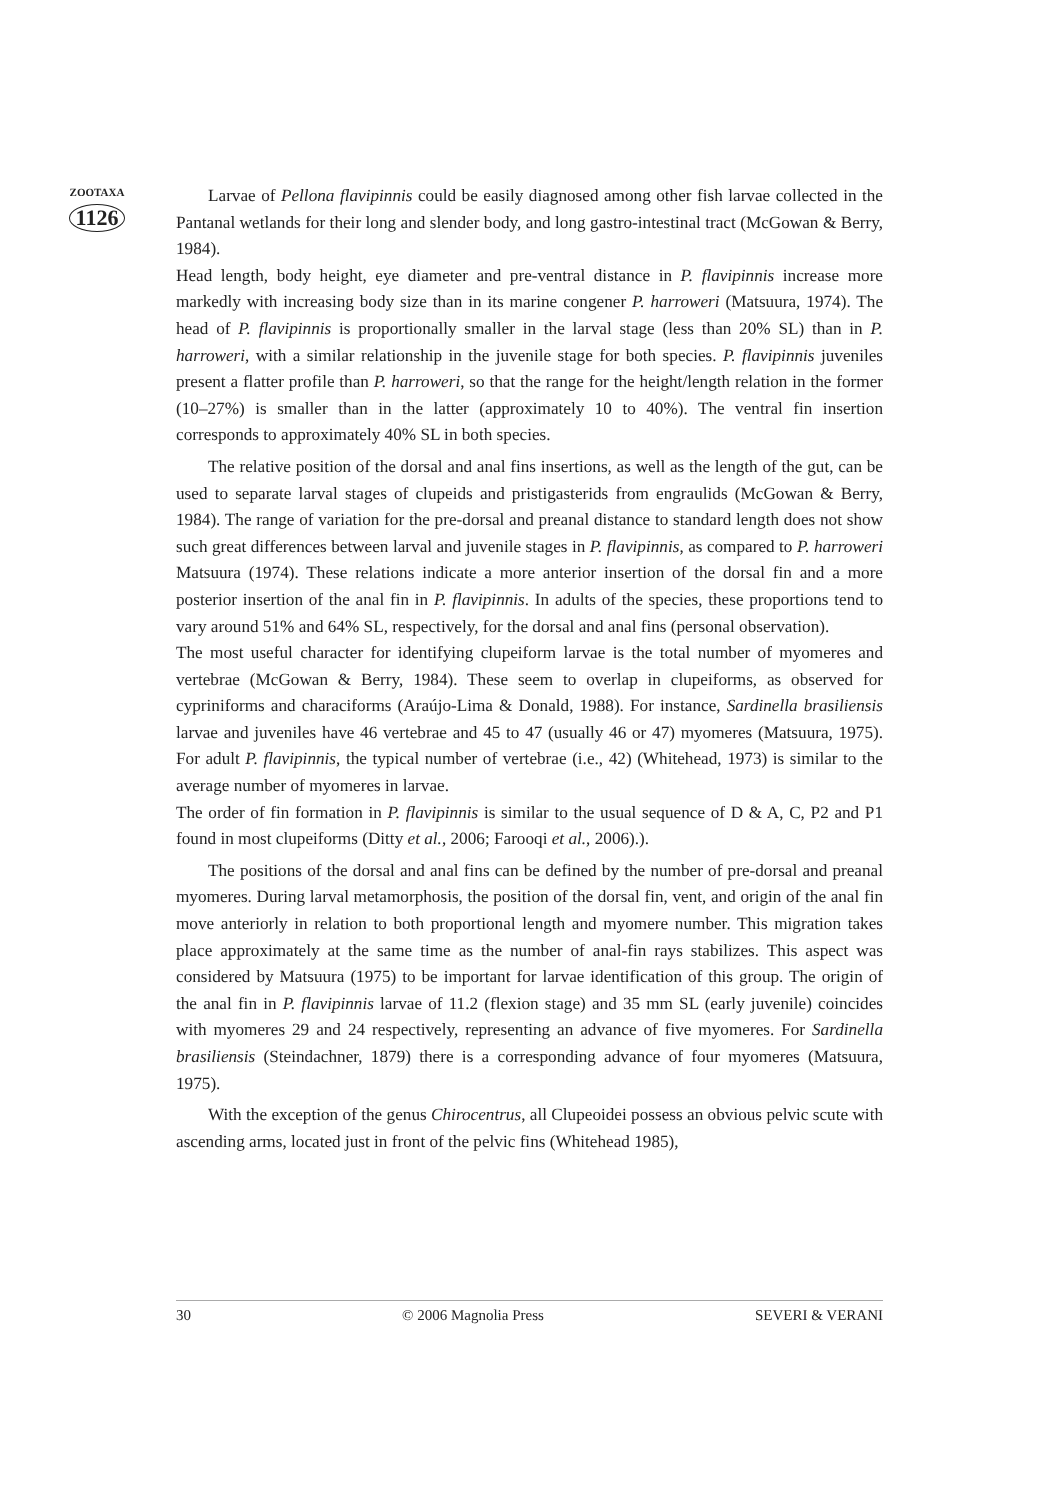ZOOTAXA
1126
Larvae of Pellona flavipinnis could be easily diagnosed among other fish larvae collected in the Pantanal wetlands for their long and slender body, and long gastro-intestinal tract (McGowan & Berry, 1984).
Head length, body height, eye diameter and pre-ventral distance in P. flavipinnis increase more markedly with increasing body size than in its marine congener P. harroweri (Matsuura, 1974). The head of P. flavipinnis is proportionally smaller in the larval stage (less than 20% SL) than in P. harroweri, with a similar relationship in the juvenile stage for both species. P. flavipinnis juveniles present a flatter profile than P. harroweri, so that the range for the height/length relation in the former (10–27%) is smaller than in the latter (approximately 10 to 40%). The ventral fin insertion corresponds to approximately 40% SL in both species.
The relative position of the dorsal and anal fins insertions, as well as the length of the gut, can be used to separate larval stages of clupeids and pristigasterids from engraulids (McGowan & Berry, 1984). The range of variation for the pre-dorsal and preanal distance to standard length does not show such great differences between larval and juvenile stages in P. flavipinnis, as compared to P. harroweri Matsuura (1974). These relations indicate a more anterior insertion of the dorsal fin and a more posterior insertion of the anal fin in P. flavipinnis. In adults of the species, these proportions tend to vary around 51% and 64% SL, respectively, for the dorsal and anal fins (personal observation).
The most useful character for identifying clupeiform larvae is the total number of myomeres and vertebrae (McGowan & Berry, 1984). These seem to overlap in clupeiforms, as observed for cypriniforms and characiforms (Araújo-Lima & Donald, 1988). For instance, Sardinella brasiliensis larvae and juveniles have 46 vertebrae and 45 to 47 (usually 46 or 47) myomeres (Matsuura, 1975). For adult P. flavipinnis, the typical number of vertebrae (i.e., 42) (Whitehead, 1973) is similar to the average number of myomeres in larvae.
The order of fin formation in P. flavipinnis is similar to the usual sequence of D & A, C, P2 and P1 found in most clupeiforms (Ditty et al., 2006; Farooqi et al., 2006).).
The positions of the dorsal and anal fins can be defined by the number of pre-dorsal and preanal myomeres. During larval metamorphosis, the position of the dorsal fin, vent, and origin of the anal fin move anteriorly in relation to both proportional length and myomere number. This migration takes place approximately at the same time as the number of anal-fin rays stabilizes. This aspect was considered by Matsuura (1975) to be important for larvae identification of this group. The origin of the anal fin in P. flavipinnis larvae of 11.2 (flexion stage) and 35 mm SL (early juvenile) coincides with myomeres 29 and 24 respectively, representing an advance of five myomeres. For Sardinella brasiliensis (Steindachner, 1879) there is a corresponding advance of four myomeres (Matsuura, 1975).
With the exception of the genus Chirocentrus, all Clupeoidei possess an obvious pelvic scute with ascending arms, located just in front of the pelvic fins (Whitehead 1985),
30 © 2006 Magnolia Press SEVERI & VERANI